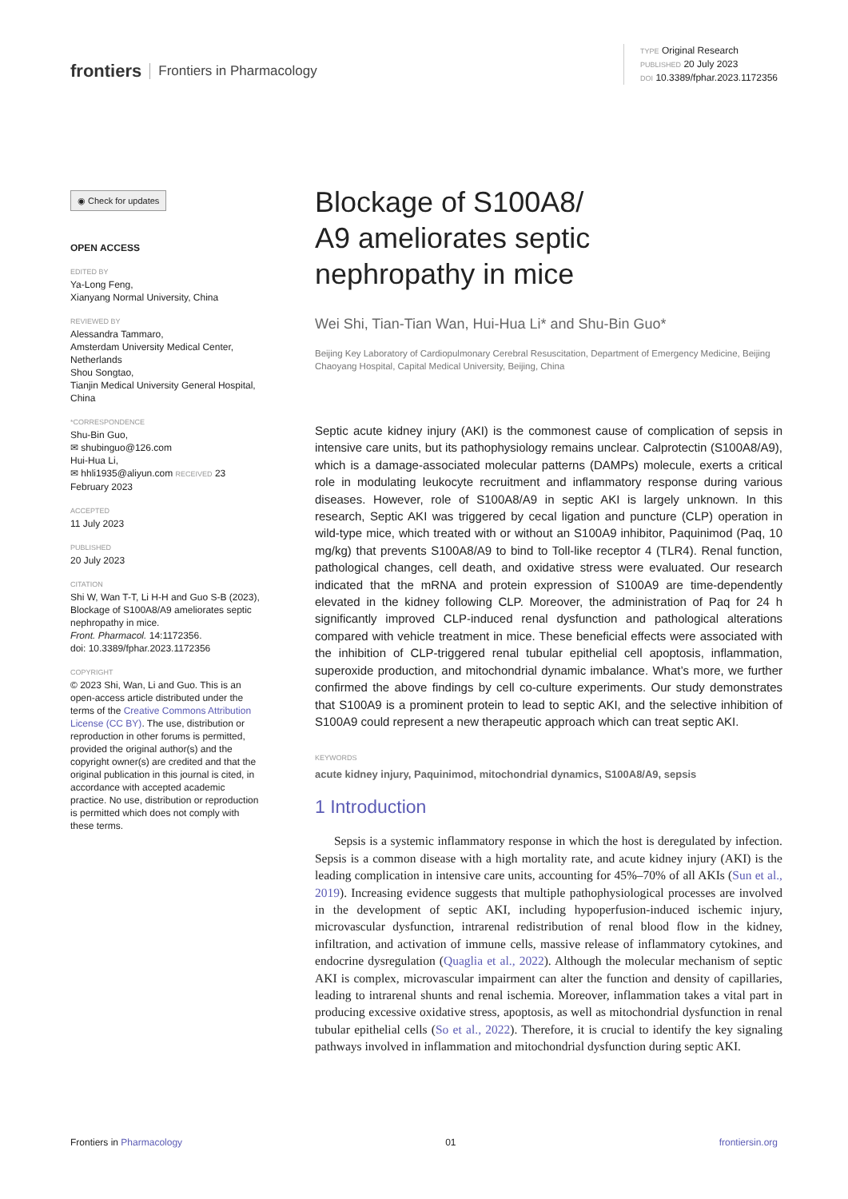frontiers Frontiers in Pharmacology
TYPE Original Research
PUBLISHED 20 July 2023
DOI 10.3389/fphar.2023.1172356
◉ Check for updates
OPEN ACCESS
EDITED BY
Ya-Long Feng,
Xianyang Normal University, China
REVIEWED BY
Alessandra Tammaro,
Amsterdam University Medical Center, Netherlands
Shou Songtao,
Tianjin Medical University General Hospital, China
*CORRESPONDENCE
Shu-Bin Guo,
✉ shubinguo@126.com
Hui-Hua Li,
✉ hhli1935@aliyun.com RECEIVED 23 February 2023
ACCEPTED
11 July 2023
PUBLISHED
20 July 2023
CITATION
Shi W, Wan T-T, Li H-H and Guo S-B (2023), Blockage of S100A8/A9 ameliorates septic nephropathy in mice.
Front. Pharmacol. 14:1172356.
doi: 10.3389/fphar.2023.1172356
COPYRIGHT
© 2023 Shi, Wan, Li and Guo. This is an open-access article distributed under the terms of the Creative Commons Attribution License (CC BY). The use, distribution or reproduction in other forums is permitted, provided the original author(s) and the copyright owner(s) are credited and that the original publication in this journal is cited, in accordance with accepted academic practice. No use, distribution or reproduction is permitted which does not comply with these terms.
Blockage of S100A8/
A9 ameliorates septic
nephropathy in mice
Wei Shi, Tian-Tian Wan, Hui-Hua Li* and Shu-Bin Guo*
Beijing Key Laboratory of Cardiopulmonary Cerebral Resuscitation, Department of Emergency Medicine, Beijing Chaoyang Hospital, Capital Medical University, Beijing, China
Septic acute kidney injury (AKI) is the commonest cause of complication of sepsis in intensive care units, but its pathophysiology remains unclear. Calprotectin (S100A8/A9), which is a damage-associated molecular patterns (DAMPs) molecule, exerts a critical role in modulating leukocyte recruitment and inflammatory response during various diseases. However, role of S100A8/A9 in septic AKI is largely unknown. In this research, Septic AKI was triggered by cecal ligation and puncture (CLP) operation in wild-type mice, which treated with or without an S100A9 inhibitor, Paquinimod (Paq, 10 mg/kg) that prevents S100A8/A9 to bind to Toll-like receptor 4 (TLR4). Renal function, pathological changes, cell death, and oxidative stress were evaluated. Our research indicated that the mRNA and protein expression of S100A9 are time-dependently elevated in the kidney following CLP. Moreover, the administration of Paq for 24 h significantly improved CLP-induced renal dysfunction and pathological alterations compared with vehicle treatment in mice. These beneficial effects were associated with the inhibition of CLP-triggered renal tubular epithelial cell apoptosis, inflammation, superoxide production, and mitochondrial dynamic imbalance. What’s more, we further confirmed the above findings by cell co-culture experiments. Our study demonstrates that S100A9 is a prominent protein to lead to septic AKI, and the selective inhibition of S100A9 could represent a new therapeutic approach which can treat septic AKI.
KEYWORDS
acute kidney injury, Paquinimod, mitochondrial dynamics, S100A8/A9, sepsis
1 Introduction
Sepsis is a systemic inflammatory response in which the host is deregulated by infection. Sepsis is a common disease with a high mortality rate, and acute kidney injury (AKI) is the leading complication in intensive care units, accounting for 45%–70% of all AKIs (Sun et al., 2019). Increasing evidence suggests that multiple pathophysiological processes are involved in the development of septic AKI, including hypoperfusion-induced ischemic injury, microvascular dysfunction, intrarenal redistribution of renal blood flow in the kidney, infiltration, and activation of immune cells, massive release of inflammatory cytokines, and endocrine dysregulation (Quaglia et al., 2022). Although the molecular mechanism of septic AKI is complex, microvascular impairment can alter the function and density of capillaries, leading to intrarenal shunts and renal ischemia. Moreover, inflammation takes a vital part in producing excessive oxidative stress, apoptosis, as well as mitochondrial dysfunction in renal tubular epithelial cells (So et al., 2022). Therefore, it is crucial to identify the key signaling pathways involved in inflammation and mitochondrial dysfunction during septic AKI.
Frontiers in Pharmacology 01 frontiersin.org